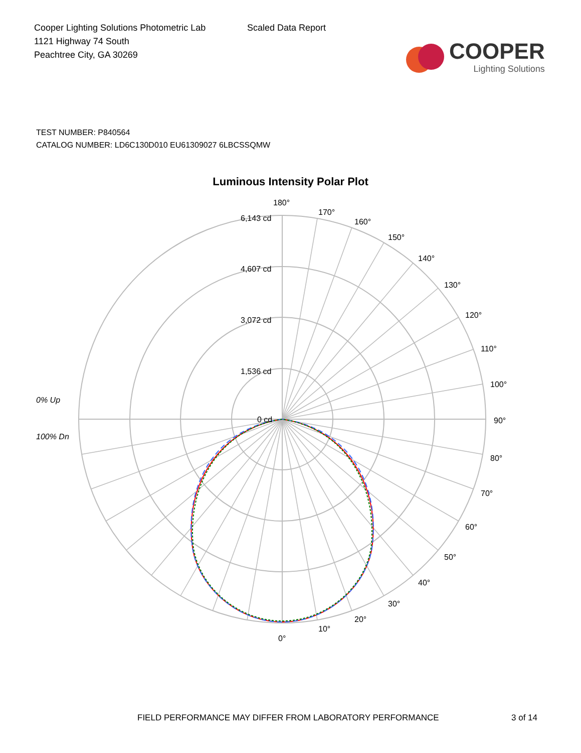Cooper Lighting Solutions Photometric Lab
1121 Highway 74 South
Peachtree City, GA 30269
Scaled Data Report
COOPER
Lighting Solutions
TEST NUMBER: P840564
CATALOG NUMBER: LD6C130D010 EU61309027 6LBCSSQMW
Luminous Intensity Polar Plot
180°
170°
160°
150°
140°
130°
120°
110°
100°
90°
80°
70°
60°
50°
40°
30°
20°
10°
0°
6,143 cd
4,607 cd
3,072 cd
1,536 cd
0 cd
0% Up
100% Dn
FIELD PERFORMANCE MAY DIFFER FROM LABORATORY PERFORMANCE 3 of 14